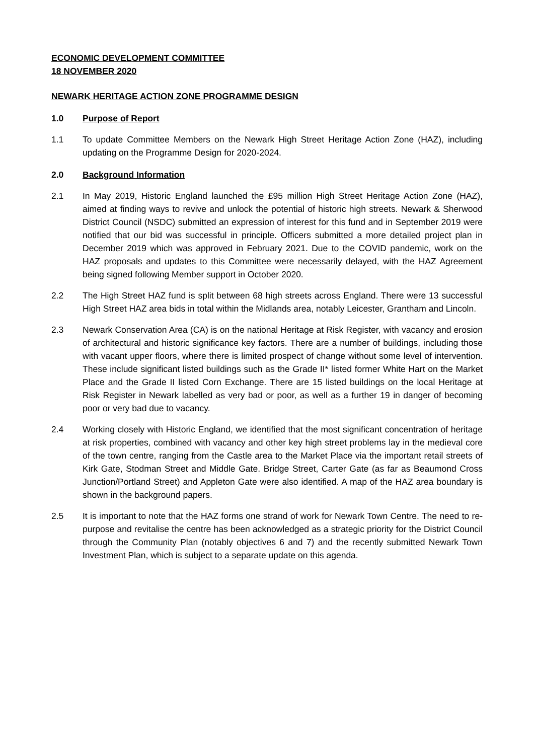ECONOMIC DEVELOPMENT COMMITTEE
18 NOVEMBER 2020
NEWARK HERITAGE ACTION ZONE PROGRAMME DESIGN
1.0 Purpose of Report
1.1 To update Committee Members on the Newark High Street Heritage Action Zone (HAZ), including updating on the Programme Design for 2020-2024.
2.0 Background Information
2.1 In May 2019, Historic England launched the £95 million High Street Heritage Action Zone (HAZ), aimed at finding ways to revive and unlock the potential of historic high streets. Newark & Sherwood District Council (NSDC) submitted an expression of interest for this fund and in September 2019 were notified that our bid was successful in principle. Officers submitted a more detailed project plan in December 2019 which was approved in February 2021. Due to the COVID pandemic, work on the HAZ proposals and updates to this Committee were necessarily delayed, with the HAZ Agreement being signed following Member support in October 2020.
2.2 The High Street HAZ fund is split between 68 high streets across England. There were 13 successful High Street HAZ area bids in total within the Midlands area, notably Leicester, Grantham and Lincoln.
2.3 Newark Conservation Area (CA) is on the national Heritage at Risk Register, with vacancy and erosion of architectural and historic significance key factors. There are a number of buildings, including those with vacant upper floors, where there is limited prospect of change without some level of intervention. These include significant listed buildings such as the Grade II* listed former White Hart on the Market Place and the Grade II listed Corn Exchange. There are 15 listed buildings on the local Heritage at Risk Register in Newark labelled as very bad or poor, as well as a further 19 in danger of becoming poor or very bad due to vacancy.
2.4 Working closely with Historic England, we identified that the most significant concentration of heritage at risk properties, combined with vacancy and other key high street problems lay in the medieval core of the town centre, ranging from the Castle area to the Market Place via the important retail streets of Kirk Gate, Stodman Street and Middle Gate. Bridge Street, Carter Gate (as far as Beaumond Cross Junction/Portland Street) and Appleton Gate were also identified. A map of the HAZ area boundary is shown in the background papers.
2.5 It is important to note that the HAZ forms one strand of work for Newark Town Centre. The need to re-purpose and revitalise the centre has been acknowledged as a strategic priority for the District Council through the Community Plan (notably objectives 6 and 7) and the recently submitted Newark Town Investment Plan, which is subject to a separate update on this agenda.